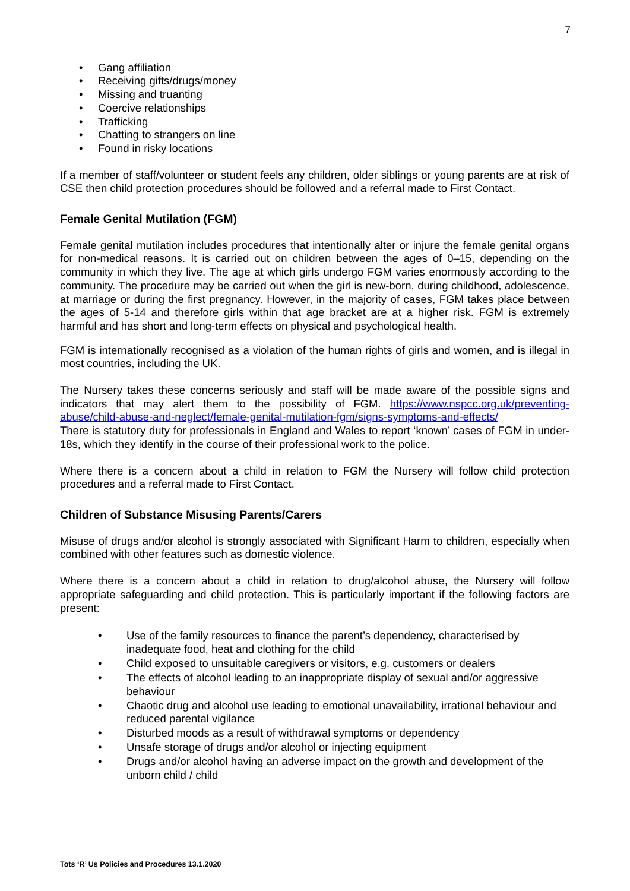7
Gang affiliation
Receiving gifts/drugs/money
Missing and truanting
Coercive relationships
Trafficking
Chatting to strangers on line
Found in risky locations
If a member of staff/volunteer or student feels any children, older siblings or young parents are at risk of CSE then child protection procedures should be followed and a referral made to First Contact.
Female Genital Mutilation (FGM)
Female genital mutilation includes procedures that intentionally alter or injure the female genital organs for non-medical reasons. It is carried out on children between the ages of 0–15, depending on the community in which they live. The age at which girls undergo FGM varies enormously according to the community. The procedure may be carried out when the girl is new-born, during childhood, adolescence, at marriage or during the first pregnancy. However, in the majority of cases, FGM takes place between the ages of 5-14 and therefore girls within that age bracket are at a higher risk. FGM is extremely harmful and has short and long-term effects on physical and psychological health.
FGM is internationally recognised as a violation of the human rights of girls and women, and is illegal in most countries, including the UK.
The Nursery takes these concerns seriously and staff will be made aware of the possible signs and indicators that may alert them to the possibility of FGM. https://www.nspcc.org.uk/preventing-abuse/child-abuse-and-neglect/female-genital-mutilation-fgm/signs-symptoms-and-effects/
There is statutory duty for professionals in England and Wales to report ‘known’ cases of FGM in under-18s, which they identify in the course of their professional work to the police.
Where there is a concern about a child in relation to FGM the Nursery will follow child protection procedures and a referral made to First Contact.
Children of Substance Misusing Parents/Carers
Misuse of drugs and/or alcohol is strongly associated with Significant Harm to children, especially when combined with other features such as domestic violence.
Where there is a concern about a child in relation to drug/alcohol abuse, the Nursery will follow appropriate safeguarding and child protection. This is particularly important if the following factors are present:
Use of the family resources to finance the parent’s dependency, characterised by inadequate food, heat and clothing for the child
Child exposed to unsuitable caregivers or visitors, e.g. customers or dealers
The effects of alcohol leading to an inappropriate display of sexual and/or aggressive behaviour
Chaotic drug and alcohol use leading to emotional unavailability, irrational behaviour and reduced parental vigilance
Disturbed moods as a result of withdrawal symptoms or dependency
Unsafe storage of drugs and/or alcohol or injecting equipment
Drugs and/or alcohol having an adverse impact on the growth and development of the unborn child / child
Tots ‘R’ Us Policies and Procedures 13.1.2020